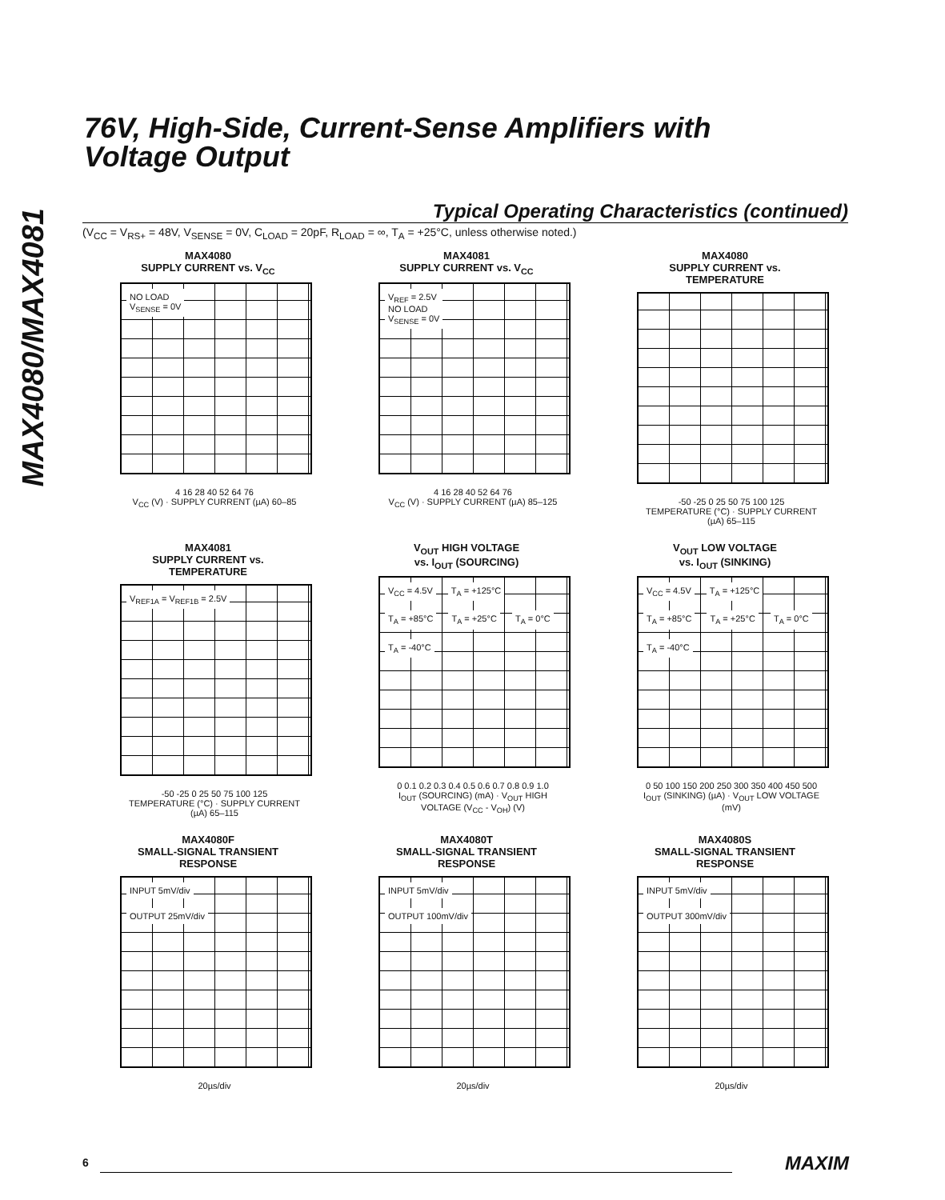MAX4080/MAX4081
76V, High-Side, Current-Sense Amplifiers with
Voltage Output
Typical Operating Characteristics (continued)
(V<sub>CC</sub> = V<sub>RS+</sub> = 48V, V<sub>SENSE</sub> = 0V, C<sub>LOAD</sub> = 20pF, R<sub>LOAD</sub> = ∞, T<sub>A</sub> = +25°C, unless otherwise noted.)
MAX4080
SUPPLY CURRENT vs. V<sub>CC</sub>
NO LOAD
V<sub>SENSE</sub> = 0V
4 16 28 40 52 64 76
V<sub>CC</sub> (V) · SUPPLY CURRENT (µA) 60–85
MAX4081
SUPPLY CURRENT vs. V<sub>CC</sub>
V<sub>REF</sub> = 2.5V
NO LOAD
V<sub>SENSE</sub> = 0V
4 16 28 40 52 64 76
V<sub>CC</sub> (V) · SUPPLY CURRENT (µA) 85–125
MAX4080
SUPPLY CURRENT vs. TEMPERATURE
-50 -25 0 25 50 75 100 125
TEMPERATURE (°C) · SUPPLY CURRENT (µA) 65–115
MAX4081
SUPPLY CURRENT vs. TEMPERATURE
V<sub>REF1A</sub> = V<sub>REF1B</sub> = 2.5V
-50 -25 0 25 50 75 100 125
TEMPERATURE (°C) · SUPPLY CURRENT (µA) 65–115
V<sub>OUT</sub> HIGH VOLTAGE
vs. I<sub>OUT</sub> (SOURCING)
V<sub>CC</sub> = 4.5V T<sub>A</sub> = +125°C T<sub>A</sub> = +85°C T<sub>A</sub> = +25°C T<sub>A</sub> = 0°C T<sub>A</sub> = -40°C
0 0.1 0.2 0.3 0.4 0.5 0.6 0.7 0.8 0.9 1.0
I<sub>OUT</sub> (SOURCING) (mA) · V<sub>OUT</sub> HIGH VOLTAGE (V<sub>CC</sub> - V<sub>OH</sub>) (V)
V<sub>OUT</sub> LOW VOLTAGE
vs. I<sub>OUT</sub> (SINKING)
V<sub>CC</sub> = 4.5V T<sub>A</sub> = +125°C T<sub>A</sub> = +85°C T<sub>A</sub> = +25°C T<sub>A</sub> = 0°C T<sub>A</sub> = -40°C
0 50 100 150 200 250 300 350 400 450 500
I<sub>OUT</sub> (SINKING) (µA) · V<sub>OUT</sub> LOW VOLTAGE (mV)
MAX4080F
SMALL-SIGNAL TRANSIENT RESPONSE
INPUT 5mV/div
OUTPUT 25mV/div
20µs/div
MAX4080T
SMALL-SIGNAL TRANSIENT RESPONSE
INPUT 5mV/div
OUTPUT 100mV/div
20µs/div
MAX4080S
SMALL-SIGNAL TRANSIENT RESPONSE
INPUT 5mV/div
OUTPUT 300mV/div
20µs/div
6 MAXIM